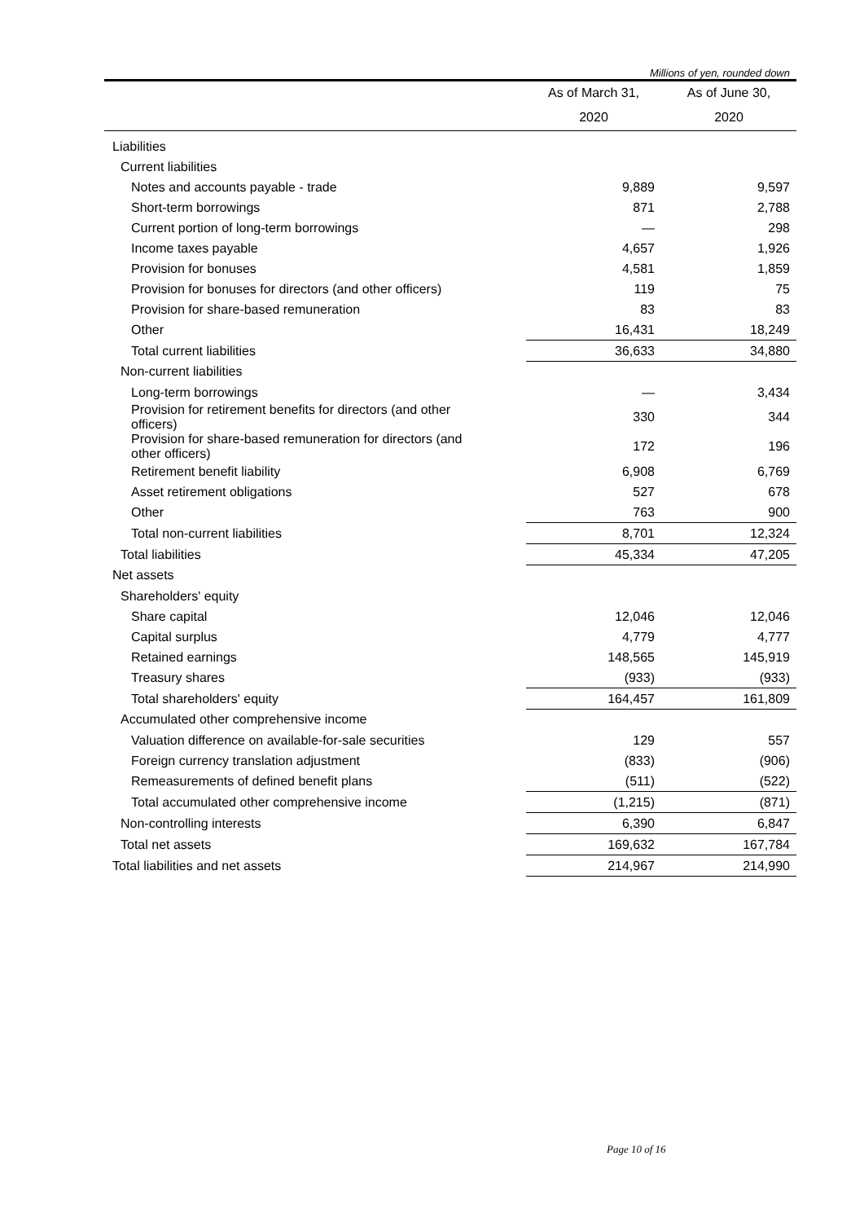Millions of yen, rounded down
| | As of March 31, | As of June 30, |
| --- | --- | --- |
| | 2020 | 2020 |
| Liabilities | | |
| Current liabilities | | |
| Notes and accounts payable - trade | 9,889 | 9,597 |
| Short-term borrowings | 871 | 2,788 |
| Current portion of long-term borrowings | — | 298 |
| Income taxes payable | 4,657 | 1,926 |
| Provision for bonuses | 4,581 | 1,859 |
| Provision for bonuses for directors (and other officers) | 119 | 75 |
| Provision for share-based remuneration | 83 | 83 |
| Other | 16,431 | 18,249 |
| Total current liabilities | 36,633 | 34,880 |
| Non-current liabilities | | |
| Long-term borrowings | — | 3,434 |
| Provision for retirement benefits for directors (and other officers) | 330 | 344 |
| Provision for share-based remuneration for directors (and other officers) | 172 | 196 |
| Retirement benefit liability | 6,908 | 6,769 |
| Asset retirement obligations | 527 | 678 |
| Other | 763 | 900 |
| Total non-current liabilities | 8,701 | 12,324 |
| Total liabilities | 45,334 | 47,205 |
| Net assets | | |
| Shareholders' equity | | |
| Share capital | 12,046 | 12,046 |
| Capital surplus | 4,779 | 4,777 |
| Retained earnings | 148,565 | 145,919 |
| Treasury shares | (933) | (933) |
| Total shareholders' equity | 164,457 | 161,809 |
| Accumulated other comprehensive income | | |
| Valuation difference on available-for-sale securities | 129 | 557 |
| Foreign currency translation adjustment | (833) | (906) |
| Remeasurements of defined benefit plans | (511) | (522) |
| Total accumulated other comprehensive income | (1,215) | (871) |
| Non-controlling interests | 6,390 | 6,847 |
| Total net assets | 169,632 | 167,784 |
| Total liabilities and net assets | 214,967 | 214,990 |
Page 10 of 16